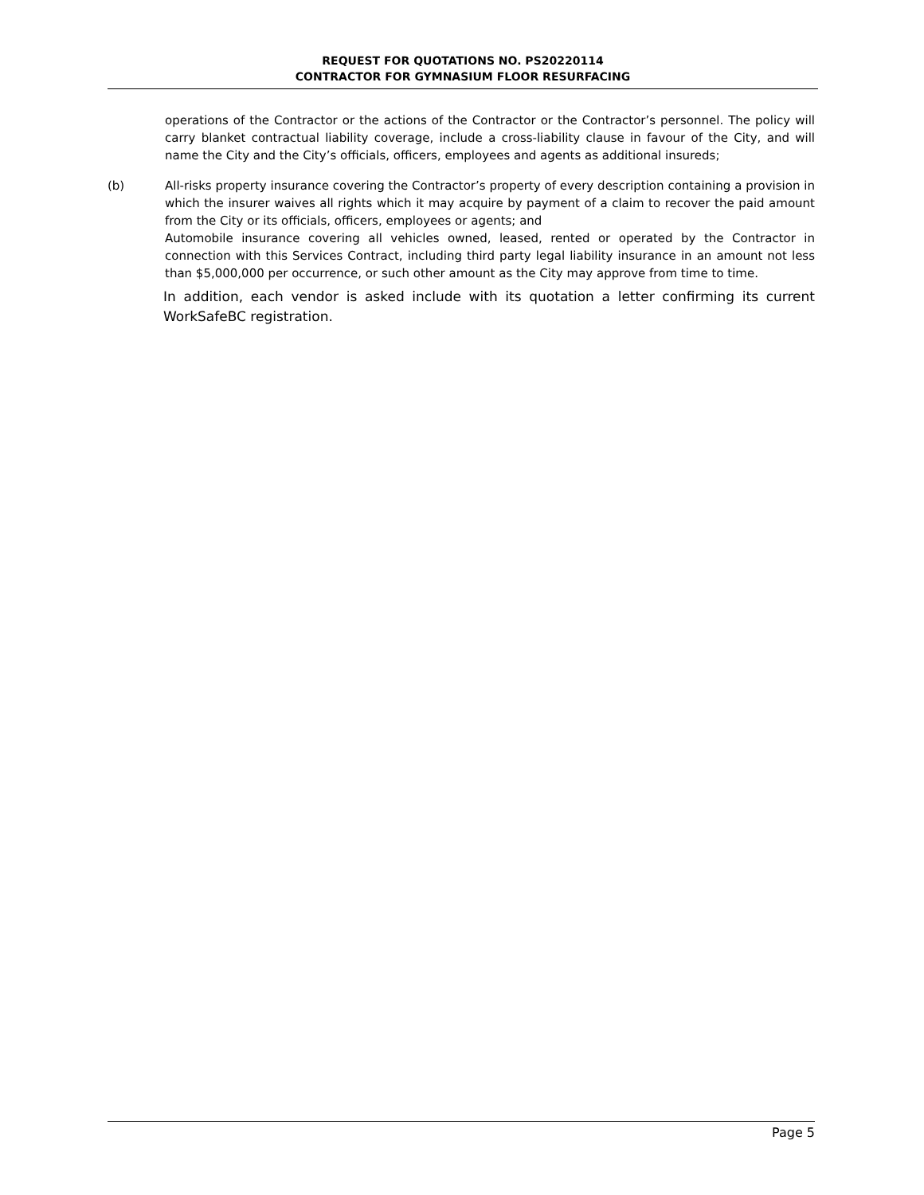REQUEST FOR QUOTATIONS NO. PS20220114
CONTRACTOR FOR GYMNASIUM FLOOR RESURFACING
operations of the Contractor or the actions of the Contractor or the Contractor’s personnel. The policy will carry blanket contractual liability coverage, include a cross-liability clause in favour of the City, and will name the City and the City’s officials, officers, employees and agents as additional insureds;
(b) All-risks property insurance covering the Contractor’s property of every description containing a provision in which the insurer waives all rights which it may acquire by payment of a claim to recover the paid amount from the City or its officials, officers, employees or agents; and
Automobile insurance covering all vehicles owned, leased, rented or operated by the Contractor in connection with this Services Contract, including third party legal liability insurance in an amount not less than $5,000,000 per occurrence, or such other amount as the City may approve from time to time.
In addition, each vendor is asked include with its quotation a letter confirming its current WorkSafeBC registration.
Page 5